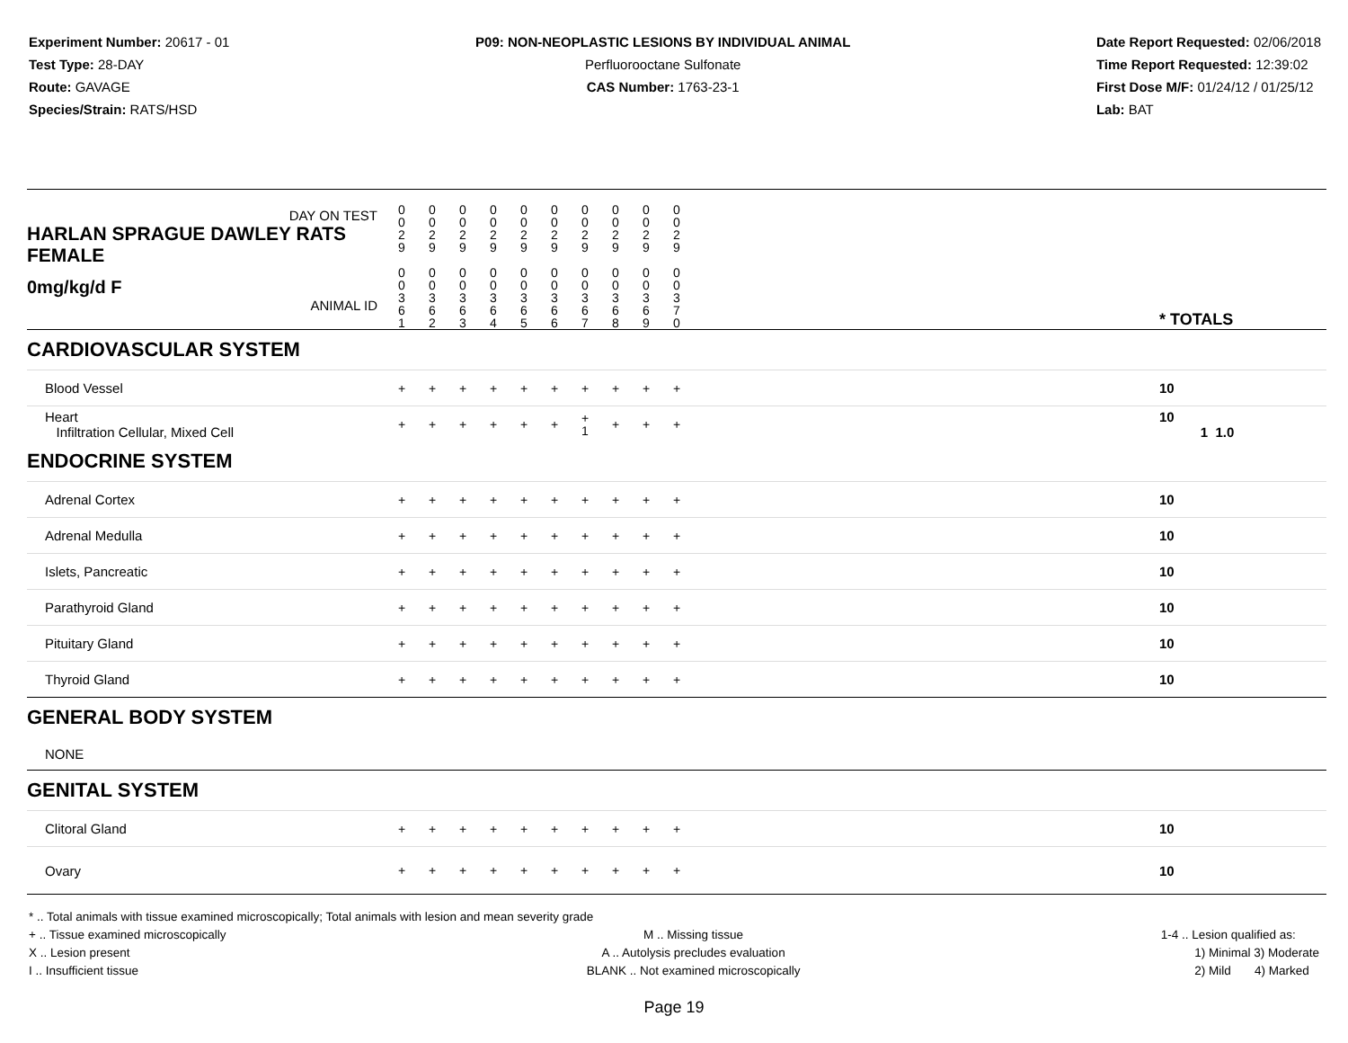Experiment Number: 20617 - 01
Test Type: 28-DAY
Route: GAVAGE
Species/Strain: RATS/HSD
P09: NON-NEOPLASTIC LESIONS BY INDIVIDUAL ANIMAL
Perfluorooctane Sulfonate
CAS Number: 1763-23-1
Date Report Requested: 02/06/2018
Time Report Requested: 12:39:02
First Dose M/F: 01/24/12 / 01/25/12
Lab: BAT
| DAY ON TEST HARLAN SPRAGUE DAWLEY RATS FEMALE | 0 0 2 9 | 0 0 2 9 | 0 0 2 9 | 0 0 2 9 | 0 0 2 9 | 0 0 2 9 | 0 0 2 9 | 0 0 2 9 | 0 0 2 9 | 0 0 2 9 | | |
| 0mg/kg/d F ANIMAL ID | 0 0 3 6 1 | 0 0 3 6 2 | 0 0 3 6 3 | 0 0 3 6 4 | 0 0 3 6 5 | 0 0 3 6 6 | 0 0 3 6 7 | 0 0 3 6 8 | 0 0 3 6 9 | 0 0 3 7 0 | | * TOTALS |
| CARDIOVASCULAR SYSTEM | | | | | | | | | | | | |
| Blood Vessel | + | + | + | + | + | + | + | + | + | + | | 10 |
| Heart Infiltration Cellular, Mixed Cell | + | + | + | + | + | + | + 1 | + | + | + | | 10 1 1.0 |
| ENDOCRINE SYSTEM | | | | | | | | | | | | |
| Adrenal Cortex | + | + | + | + | + | + | + | + | + | + | | 10 |
| Adrenal Medulla | + | + | + | + | + | + | + | + | + | + | | 10 |
| Islets, Pancreatic | + | + | + | + | + | + | + | + | + | + | | 10 |
| Parathyroid Gland | + | + | + | + | + | + | + | + | + | + | | 10 |
| Pituitary Gland | + | + | + | + | + | + | + | + | + | + | | 10 |
| Thyroid Gland | + | + | + | + | + | + | + | + | + | + | | 10 |
| GENERAL BODY SYSTEM | | | | | | | | | | | | |
| NONE | | | | | | | | | | | | |
| GENITAL SYSTEM | | | | | | | | | | | | |
| Clitoral Gland | + | + | + | + | + | + | + | + | + | + | | 10 |
| Ovary | + | + | + | + | + | + | + | + | + | + | | 10 |
* .. Total animals with tissue examined microscopically; Total animals with lesion and mean severity grade
+ .. Tissue examined microscopically
X .. Lesion present
I .. Insufficient tissue
M .. Missing tissue
A .. Autolysis precludes evaluation
BLANK .. Not examined microscopically
1-4 .. Lesion qualified as:
1) Minimal 3) Moderate
2) Mild 4) Marked
Page 19